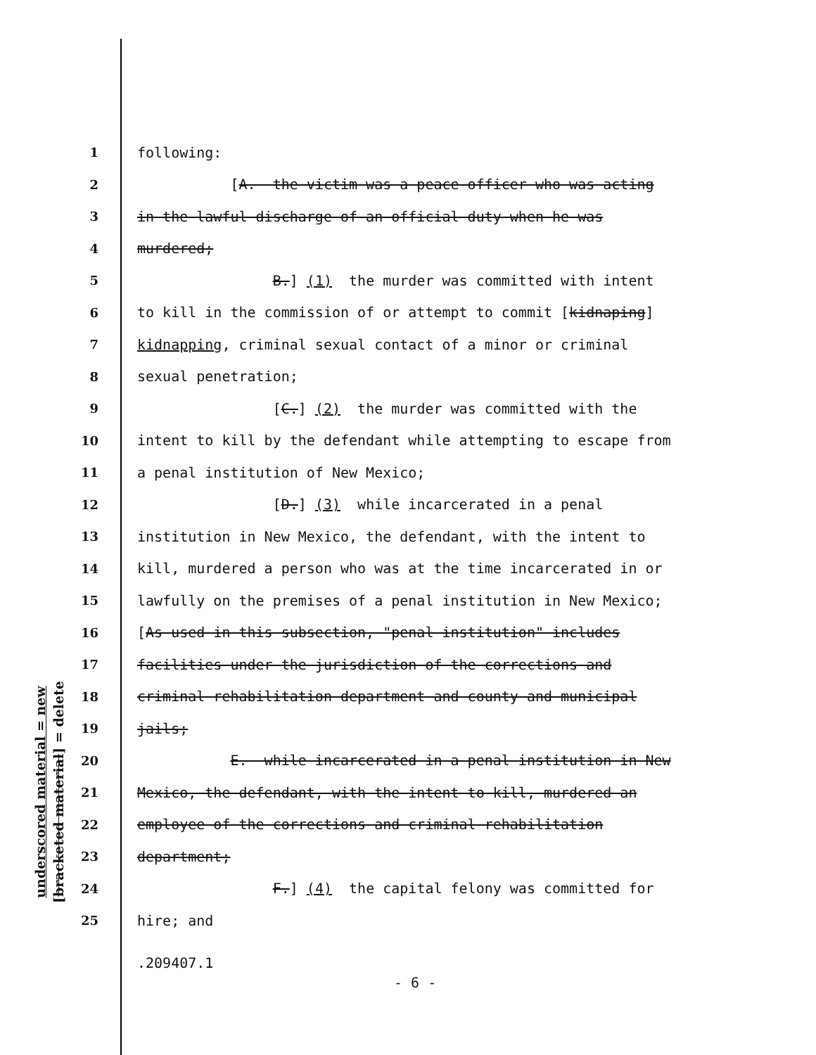underscored material = new
[bracketed material] = delete
1 following:
2 [A. the victim was a peace officer who was acting
3 in the lawful discharge of an official duty when he was
4 murdered;
5 B.] (1) the murder was committed with intent
6 to kill in the commission of or attempt to commit [kidnaping]
7 kidnapping, criminal sexual contact of a minor or criminal
8 sexual penetration;
9 [C.] (2) the murder was committed with the
10 intent to kill by the defendant while attempting to escape from
11 a penal institution of New Mexico;
12 [D.] (3) while incarcerated in a penal
13 institution in New Mexico, the defendant, with the intent to
14 kill, murdered a person who was at the time incarcerated in or
15 lawfully on the premises of a penal institution in New Mexico;
16 [As used in this subsection, "penal institution" includes
17 facilities under the jurisdiction of the corrections and
18 criminal rehabilitation department and county and municipal
19 jails;
20 E. while incarcerated in a penal institution in New
21 Mexico, the defendant, with the intent to kill, murdered an
22 employee of the corrections and criminal rehabilitation
23 department;
24 F.] (4) the capital felony was committed for
25 hire; and
.209407.1
- 6 -